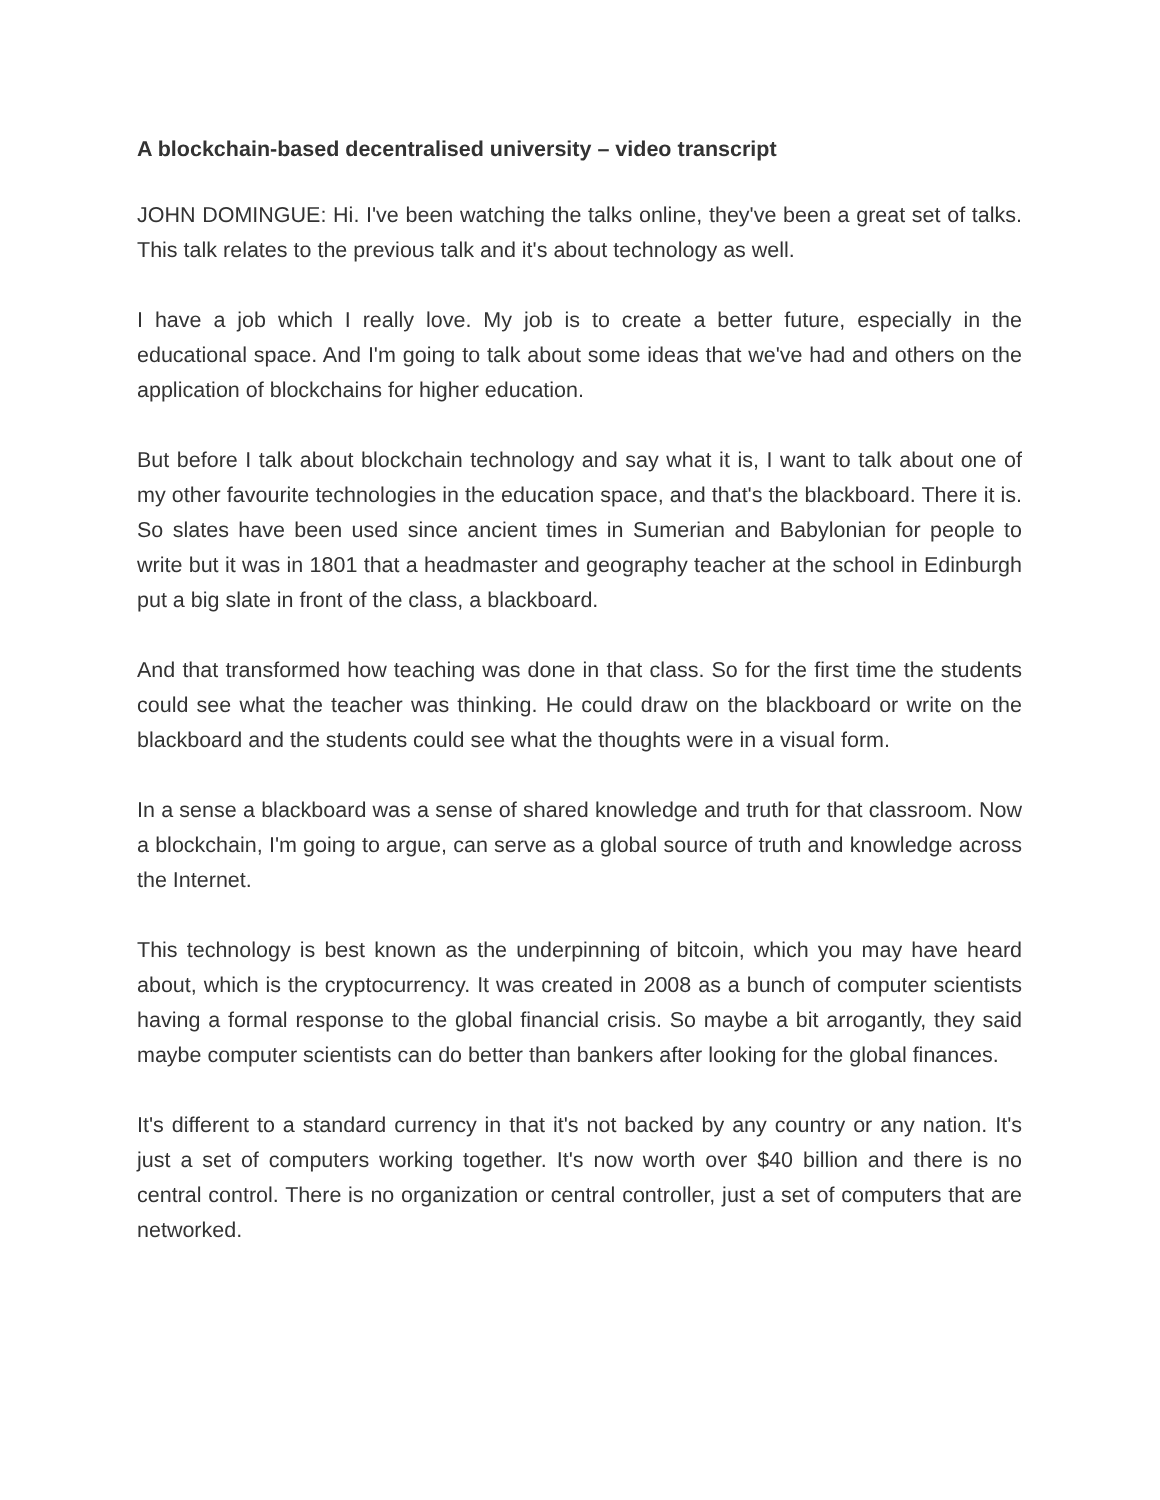A blockchain-based decentralised university – video transcript
JOHN DOMINGUE: Hi. I've been watching the talks online, they've been a great set of talks. This talk relates to the previous talk and it's about technology as well.
I have a job which I really love. My job is to create a better future, especially in the educational space. And I'm going to talk about some ideas that we've had and others on the application of blockchains for higher education.
But before I talk about blockchain technology and say what it is, I want to talk about one of my other favourite technologies in the education space, and that's the blackboard. There it is. So slates have been used since ancient times in Sumerian and Babylonian for people to write but it was in 1801 that a headmaster and geography teacher at the school in Edinburgh put a big slate in front of the class, a blackboard.
And that transformed how teaching was done in that class. So for the first time the students could see what the teacher was thinking. He could draw on the blackboard or write on the blackboard and the students could see what the thoughts were in a visual form.
In a sense a blackboard was a sense of shared knowledge and truth for that classroom. Now a blockchain, I'm going to argue, can serve as a global source of truth and knowledge across the Internet.
This technology is best known as the underpinning of bitcoin, which you may have heard about, which is the cryptocurrency. It was created in 2008 as a bunch of computer scientists having a formal response to the global financial crisis. So maybe a bit arrogantly, they said maybe computer scientists can do better than bankers after looking for the global finances.
It's different to a standard currency in that it's not backed by any country or any nation. It's just a set of computers working together. It's now worth over $40 billion and there is no central control. There is no organization or central controller, just a set of computers that are networked.